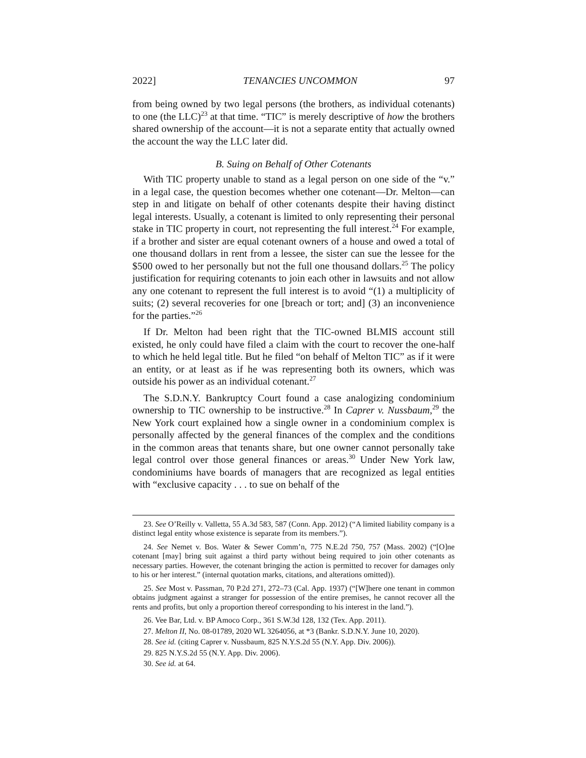2022] TENANCIES UNCOMMON 97
from being owned by two legal persons (the brothers, as individual cotenants) to one (the LLC)<sup>23</sup> at that time. “TIC” is merely descriptive of how the brothers shared ownership of the account—it is not a separate entity that actually owned the account the way the LLC later did.
B. Suing on Behalf of Other Cotenants
With TIC property unable to stand as a legal person on one side of the “v.” in a legal case, the question becomes whether one cotenant—Dr. Melton—can step in and litigate on behalf of other cotenants despite their having distinct legal interests. Usually, a cotenant is limited to only representing their personal stake in TIC property in court, not representing the full interest.<sup>24</sup> For example, if a brother and sister are equal cotenant owners of a house and owed a total of one thousand dollars in rent from a lessee, the sister can sue the lessee for the $500 owed to her personally but not the full one thousand dollars.<sup>25</sup> The policy justification for requiring cotenants to join each other in lawsuits and not allow any one cotenant to represent the full interest is to avoid “(1) a multiplicity of suits; (2) several recoveries for one [breach or tort; and] (3) an inconvenience for the parties.”<sup>26</sup>
If Dr. Melton had been right that the TIC-owned BLMIS account still existed, he only could have filed a claim with the court to recover the one-half to which he held legal title. But he filed “on behalf of Melton TIC” as if it were an entity, or at least as if he was representing both its owners, which was outside his power as an individual cotenant.<sup>27</sup>
The S.D.N.Y. Bankruptcy Court found a case analogizing condominium ownership to TIC ownership to be instructive.<sup>28</sup> In Caprer v. Nussbaum,<sup>29</sup> the New York court explained how a single owner in a condominium complex is personally affected by the general finances of the complex and the conditions in the common areas that tenants share, but one owner cannot personally take legal control over those general finances or areas.<sup>30</sup> Under New York law, condominiums have boards of managers that are recognized as legal entities with “exclusive capacity . . . to sue on behalf of the
23. See O’Reilly v. Valletta, 55 A.3d 583, 587 (Conn. App. 2012) (“A limited liability company is a distinct legal entity whose existence is separate from its members.”).
24. See Nemet v. Bos. Water & Sewer Comm’n, 775 N.E.2d 750, 757 (Mass. 2002) (“[O]ne cotenant [may] bring suit against a third party without being required to join other cotenants as necessary parties. However, the cotenant bringing the action is permitted to recover for damages only to his or her interest.” (internal quotation marks, citations, and alterations omitted)).
25. See Most v. Passman, 70 P.2d 271, 272–73 (Cal. App. 1937) (“[W]here one tenant in common obtains judgment against a stranger for possession of the entire premises, he cannot recover all the rents and profits, but only a proportion thereof corresponding to his interest in the land.”).
26. Vee Bar, Ltd. v. BP Amoco Corp., 361 S.W.3d 128, 132 (Tex. App. 2011).
27. Melton II, No. 08-01789, 2020 WL 3264056, at *3 (Bankr. S.D.N.Y. June 10, 2020).
28. See id. (citing Caprer v. Nussbaum, 825 N.Y.S.2d 55 (N.Y. App. Div. 2006)).
29. 825 N.Y.S.2d 55 (N.Y. App. Div. 2006).
30. See id. at 64.